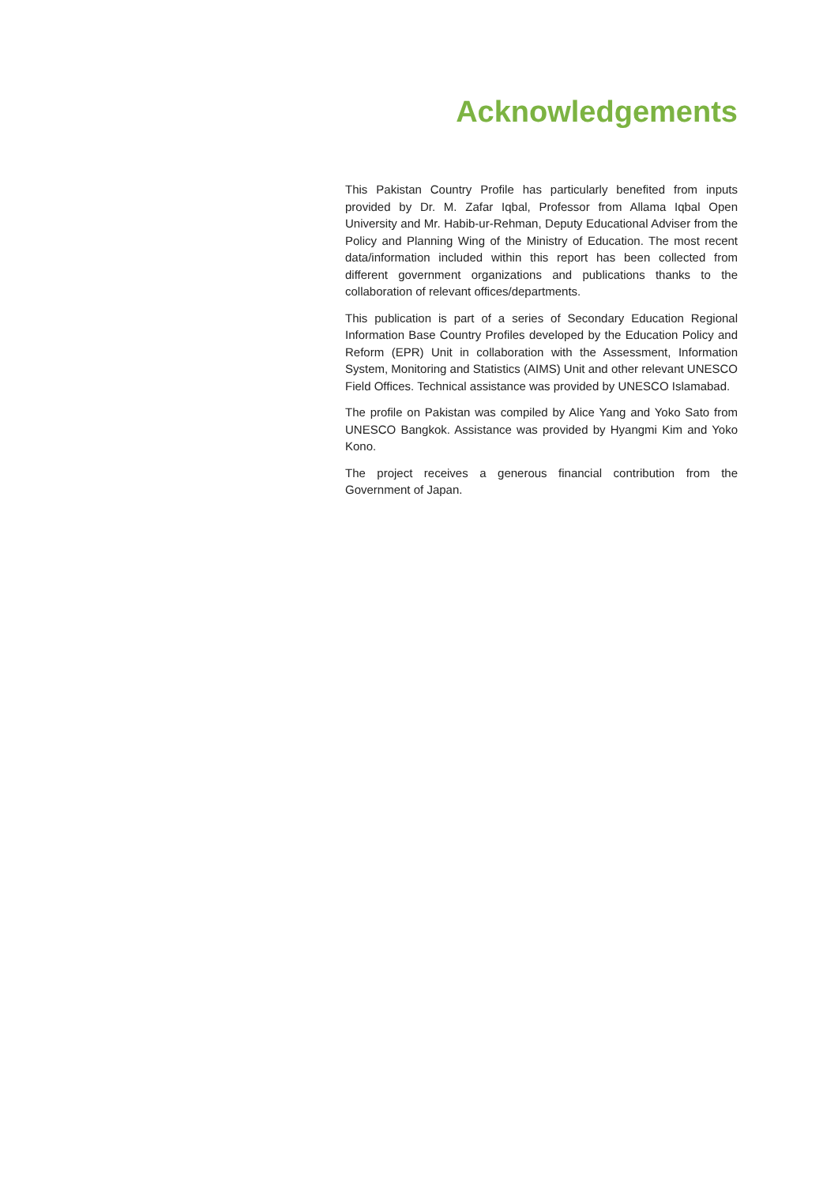Acknowledgements
This Pakistan Country Profile has particularly benefited from inputs provided by Dr. M. Zafar Iqbal, Professor from Allama Iqbal Open University and Mr. Habib-ur-Rehman, Deputy Educational Adviser from the Policy and Planning Wing of the Ministry of Education. The most recent data/information included within this report has been collected from different government organizations and publications thanks to the collaboration of relevant offices/departments.
This publication is part of a series of Secondary Education Regional Information Base Country Profiles developed by the Education Policy and Reform (EPR) Unit in collaboration with the Assessment, Information System, Monitoring and Statistics (AIMS) Unit and other relevant UNESCO Field Offices. Technical assistance was provided by UNESCO Islamabad.
The profile on Pakistan was compiled by Alice Yang and Yoko Sato from UNESCO Bangkok. Assistance was provided by Hyangmi Kim and Yoko Kono.
The project receives a generous financial contribution from the Government of Japan.